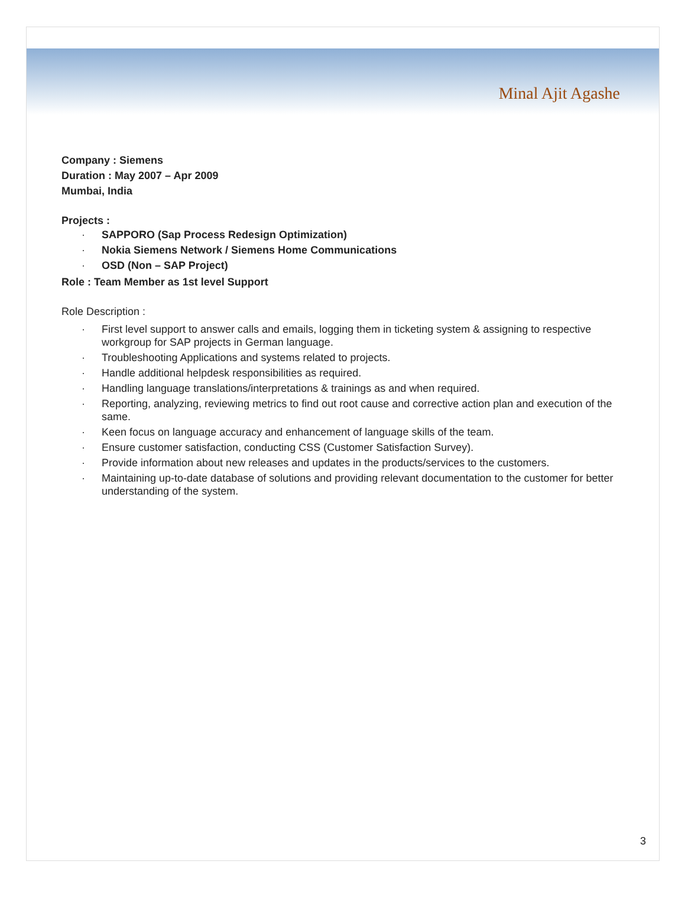Minal Ajit Agashe
Company : Siemens
Duration : May 2007 – Apr 2009
Mumbai, India
Projects :
· SAPPORO (Sap Process Redesign Optimization)
· Nokia Siemens Network / Siemens Home Communications
· OSD (Non – SAP Project)
Role : Team Member as 1st level Support
Role Description :
· First level support to answer calls and emails, logging them in ticketing system & assigning to respective workgroup for SAP projects in German language.
· Troubleshooting Applications and systems related to projects.
· Handle additional helpdesk responsibilities as required.
· Handling language translations/interpretations & trainings as and when required.
· Reporting, analyzing, reviewing metrics to find out root cause and corrective action plan and execution of the same.
· Keen focus on language accuracy and enhancement of language skills of the team.
· Ensure customer satisfaction, conducting CSS (Customer Satisfaction Survey).
· Provide information about new releases and updates in the products/services to the customers.
· Maintaining up-to-date database of solutions and providing relevant documentation to the customer for better understanding of the system.
3